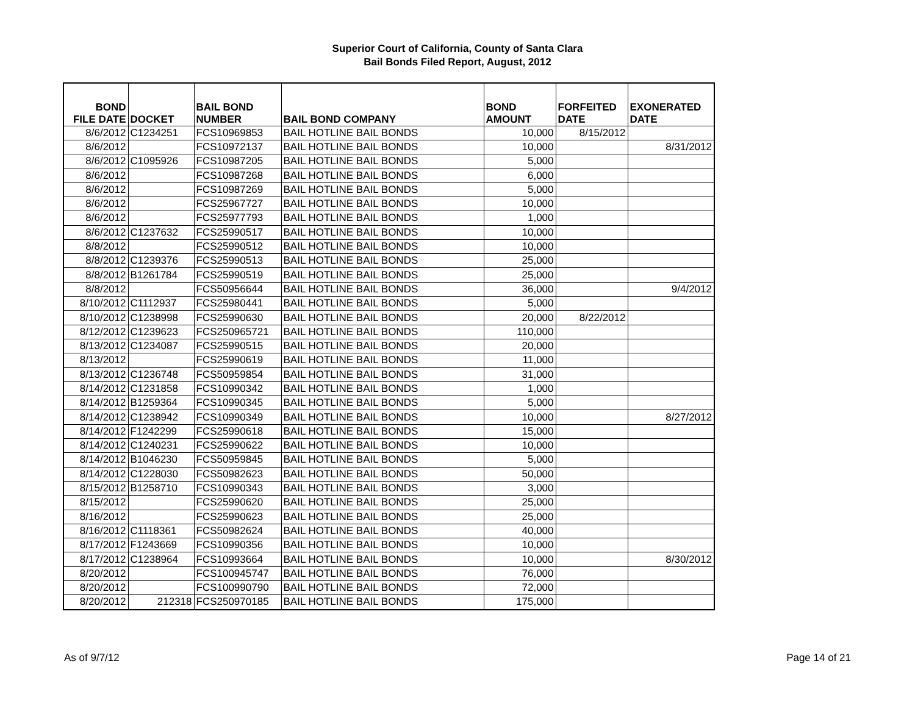Superior Court of California, County of Santa Clara
Bail Bonds Filed Report, August, 2012
| BOND FILE DATE | DOCKET | BAIL BOND NUMBER | BAIL BOND COMPANY | BOND AMOUNT | FORFEITED DATE | EXONERATED DATE |
| --- | --- | --- | --- | --- | --- | --- |
| 8/6/2012 | C1234251 | FCS10969853 | BAIL HOTLINE BAIL BONDS | 10,000 | 8/15/2012 | |
| 8/6/2012 | | FCS10972137 | BAIL HOTLINE BAIL BONDS | 10,000 | | 8/31/2012 |
| 8/6/2012 | C1095926 | FCS10987205 | BAIL HOTLINE BAIL BONDS | 5,000 | | |
| 8/6/2012 | | FCS10987268 | BAIL HOTLINE BAIL BONDS | 6,000 | | |
| 8/6/2012 | | FCS10987269 | BAIL HOTLINE BAIL BONDS | 5,000 | | |
| 8/6/2012 | | FCS25967727 | BAIL HOTLINE BAIL BONDS | 10,000 | | |
| 8/6/2012 | | FCS25977793 | BAIL HOTLINE BAIL BONDS | 1,000 | | |
| 8/6/2012 | C1237632 | FCS25990517 | BAIL HOTLINE BAIL BONDS | 10,000 | | |
| 8/8/2012 | | FCS25990512 | BAIL HOTLINE BAIL BONDS | 10,000 | | |
| 8/8/2012 | C1239376 | FCS25990513 | BAIL HOTLINE BAIL BONDS | 25,000 | | |
| 8/8/2012 | B1261784 | FCS25990519 | BAIL HOTLINE BAIL BONDS | 25,000 | | |
| 8/8/2012 | | FCS50956644 | BAIL HOTLINE BAIL BONDS | 36,000 | | 9/4/2012 |
| 8/10/2012 | C1112937 | FCS25980441 | BAIL HOTLINE BAIL BONDS | 5,000 | | |
| 8/10/2012 | C1238998 | FCS25990630 | BAIL HOTLINE BAIL BONDS | 20,000 | 8/22/2012 | |
| 8/12/2012 | C1239623 | FCS250965721 | BAIL HOTLINE BAIL BONDS | 110,000 | | |
| 8/13/2012 | C1234087 | FCS25990515 | BAIL HOTLINE BAIL BONDS | 20,000 | | |
| 8/13/2012 | | FCS25990619 | BAIL HOTLINE BAIL BONDS | 11,000 | | |
| 8/13/2012 | C1236748 | FCS50959854 | BAIL HOTLINE BAIL BONDS | 31,000 | | |
| 8/14/2012 | C1231858 | FCS10990342 | BAIL HOTLINE BAIL BONDS | 1,000 | | |
| 8/14/2012 | B1259364 | FCS10990345 | BAIL HOTLINE BAIL BONDS | 5,000 | | |
| 8/14/2012 | C1238942 | FCS10990349 | BAIL HOTLINE BAIL BONDS | 10,000 | | 8/27/2012 |
| 8/14/2012 | F1242299 | FCS25990618 | BAIL HOTLINE BAIL BONDS | 15,000 | | |
| 8/14/2012 | C1240231 | FCS25990622 | BAIL HOTLINE BAIL BONDS | 10,000 | | |
| 8/14/2012 | B1046230 | FCS50959845 | BAIL HOTLINE BAIL BONDS | 5,000 | | |
| 8/14/2012 | C1228030 | FCS50982623 | BAIL HOTLINE BAIL BONDS | 50,000 | | |
| 8/15/2012 | B1258710 | FCS10990343 | BAIL HOTLINE BAIL BONDS | 3,000 | | |
| 8/15/2012 | | FCS25990620 | BAIL HOTLINE BAIL BONDS | 25,000 | | |
| 8/16/2012 | | FCS25990623 | BAIL HOTLINE BAIL BONDS | 25,000 | | |
| 8/16/2012 | C1118361 | FCS50982624 | BAIL HOTLINE BAIL BONDS | 40,000 | | |
| 8/17/2012 | F1243669 | FCS10990356 | BAIL HOTLINE BAIL BONDS | 10,000 | | |
| 8/17/2012 | C1238964 | FCS10993664 | BAIL HOTLINE BAIL BONDS | 10,000 | | 8/30/2012 |
| 8/20/2012 | | FCS100945747 | BAIL HOTLINE BAIL BONDS | 76,000 | | |
| 8/20/2012 | | FCS100990790 | BAIL HOTLINE BAIL BONDS | 72,000 | | |
| 8/20/2012 | 212318 | FCS250970185 | BAIL HOTLINE BAIL BONDS | 175,000 | | |
As of 9/7/12 Page 14 of 21